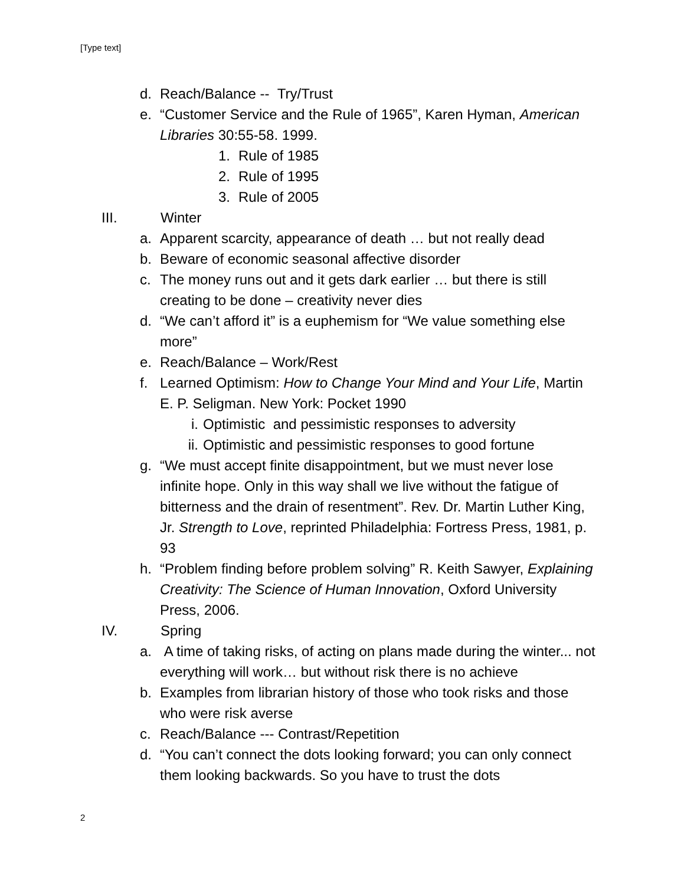[Type text]
d. Reach/Balance -- Try/Trust
e. “Customer Service and the Rule of 1965”, Karen Hyman, American Libraries 30:55-58. 1999.
1. Rule of 1985
2. Rule of 1995
3. Rule of 2005
III. Winter
a. Apparent scarcity, appearance of death … but not really dead
b. Beware of economic seasonal affective disorder
c. The money runs out and it gets dark earlier … but there is still creating to be done – creativity never dies
d. “We can’t afford it” is a euphemism for “We value something else more”
e. Reach/Balance – Work/Rest
f. Learned Optimism: How to Change Your Mind and Your Life, Martin E. P. Seligman. New York: Pocket 1990
i. Optimistic and pessimistic responses to adversity
ii. Optimistic and pessimistic responses to good fortune
g. “We must accept finite disappointment, but we must never lose infinite hope. Only in this way shall we live without the fatigue of bitterness and the drain of resentment”. Rev. Dr. Martin Luther King, Jr. Strength to Love, reprinted Philadelphia: Fortress Press, 1981, p. 93
h. “Problem finding before problem solving” R. Keith Sawyer, Explaining Creativity: The Science of Human Innovation, Oxford University Press, 2006.
IV. Spring
a. A time of taking risks, of acting on plans made during the winter... not everything will work… but without risk there is no achieve
b. Examples from librarian history of those who took risks and those who were risk averse
c. Reach/Balance --- Contrast/Repetition
d. “You can’t connect the dots looking forward; you can only connect them looking backwards. So you have to trust the dots
2